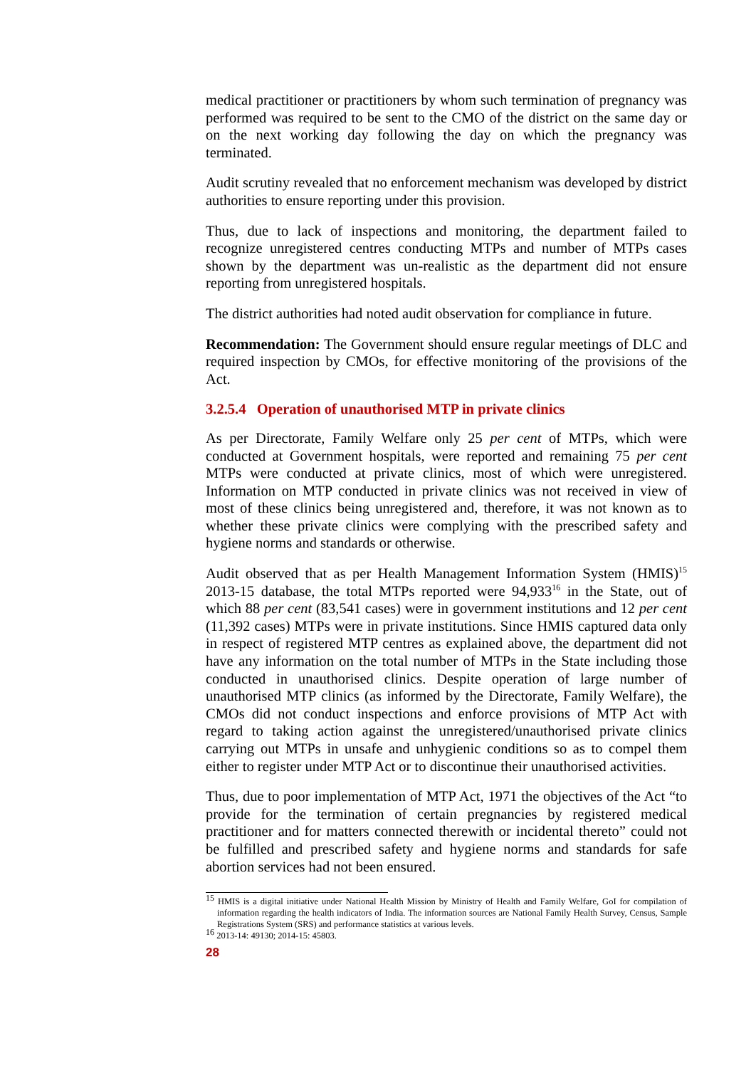medical practitioner or practitioners by whom such termination of pregnancy was performed was required to be sent to the CMO of the district on the same day or on the next working day following the day on which the pregnancy was terminated.
Audit scrutiny revealed that no enforcement mechanism was developed by district authorities to ensure reporting under this provision.
Thus, due to lack of inspections and monitoring, the department failed to recognize unregistered centres conducting MTPs and number of MTPs cases shown by the department was un-realistic as the department did not ensure reporting from unregistered hospitals.
The district authorities had noted audit observation for compliance in future.
Recommendation: The Government should ensure regular meetings of DLC and required inspection by CMOs, for effective monitoring of the provisions of the Act.
3.2.5.4 Operation of unauthorised MTP in private clinics
As per Directorate, Family Welfare only 25 per cent of MTPs, which were conducted at Government hospitals, were reported and remaining 75 per cent MTPs were conducted at private clinics, most of which were unregistered. Information on MTP conducted in private clinics was not received in view of most of these clinics being unregistered and, therefore, it was not known as to whether these private clinics were complying with the prescribed safety and hygiene norms and standards or otherwise.
Audit observed that as per Health Management Information System (HMIS)<sup>15</sup> 2013-15 database, the total MTPs reported were 94,933<sup>16</sup> in the State, out of which 88 per cent (83,541 cases) were in government institutions and 12 per cent (11,392 cases) MTPs were in private institutions. Since HMIS captured data only in respect of registered MTP centres as explained above, the department did not have any information on the total number of MTPs in the State including those conducted in unauthorised clinics. Despite operation of large number of unauthorised MTP clinics (as informed by the Directorate, Family Welfare), the CMOs did not conduct inspections and enforce provisions of MTP Act with regard to taking action against the unregistered/unauthorised private clinics carrying out MTPs in unsafe and unhygienic conditions so as to compel them either to register under MTP Act or to discontinue their unauthorised activities.
Thus, due to poor implementation of MTP Act, 1971 the objectives of the Act “to provide for the termination of certain pregnancies by registered medical practitioner and for matters connected therewith or incidental thereto” could not be fulfilled and prescribed safety and hygiene norms and standards for safe abortion services had not been ensured.
<sup>15</sup> HMIS is a digital initiative under National Health Mission by Ministry of Health and Family Welfare, GoI for compilation of information regarding the health indicators of India. The information sources are National Family Health Survey, Census, Sample Registrations System (SRS) and performance statistics at various levels.
<sup>16</sup> 2013-14: 49130; 2014-15: 45803.
28